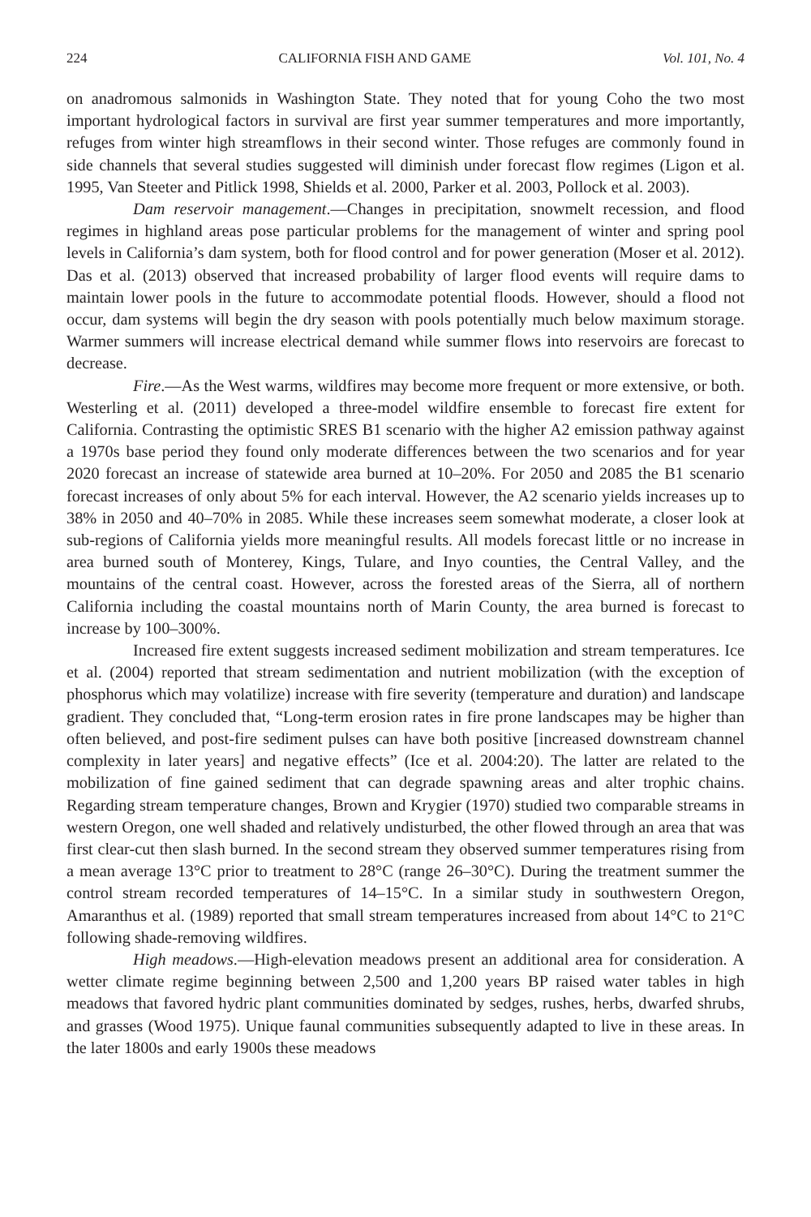224 CALIFORNIA FISH AND GAME Vol. 101, No. 4
on anadromous salmonids in Washington State. They noted that for young Coho the two most important hydrological factors in survival are first year summer temperatures and more importantly, refuges from winter high streamflows in their second winter. Those refuges are commonly found in side channels that several studies suggested will diminish under forecast flow regimes (Ligon et al. 1995, Van Steeter and Pitlick 1998, Shields et al. 2000, Parker et al. 2003, Pollock et al. 2003).
Dam reservoir management.—Changes in precipitation, snowmelt recession, and flood regimes in highland areas pose particular problems for the management of winter and spring pool levels in California’s dam system, both for flood control and for power generation (Moser et al. 2012). Das et al. (2013) observed that increased probability of larger flood events will require dams to maintain lower pools in the future to accommodate potential floods. However, should a flood not occur, dam systems will begin the dry season with pools potentially much below maximum storage. Warmer summers will increase electrical demand while summer flows into reservoirs are forecast to decrease.
Fire.—As the West warms, wildfires may become more frequent or more extensive, or both. Westerling et al. (2011) developed a three-model wildfire ensemble to forecast fire extent for California. Contrasting the optimistic SRES B1 scenario with the higher A2 emission pathway against a 1970s base period they found only moderate differences between the two scenarios and for year 2020 forecast an increase of statewide area burned at 10–20%. For 2050 and 2085 the B1 scenario forecast increases of only about 5% for each interval. However, the A2 scenario yields increases up to 38% in 2050 and 40–70% in 2085. While these increases seem somewhat moderate, a closer look at sub-regions of California yields more meaningful results. All models forecast little or no increase in area burned south of Monterey, Kings, Tulare, and Inyo counties, the Central Valley, and the mountains of the central coast. However, across the forested areas of the Sierra, all of northern California including the coastal mountains north of Marin County, the area burned is forecast to increase by 100–300%.
Increased fire extent suggests increased sediment mobilization and stream temperatures. Ice et al. (2004) reported that stream sedimentation and nutrient mobilization (with the exception of phosphorus which may volatilize) increase with fire severity (temperature and duration) and landscape gradient. They concluded that, “Long-term erosion rates in fire prone landscapes may be higher than often believed, and post-fire sediment pulses can have both positive [increased downstream channel complexity in later years] and negative effects” (Ice et al. 2004:20). The latter are related to the mobilization of fine gained sediment that can degrade spawning areas and alter trophic chains. Regarding stream temperature changes, Brown and Krygier (1970) studied two comparable streams in western Oregon, one well shaded and relatively undisturbed, the other flowed through an area that was first clear-cut then slash burned. In the second stream they observed summer temperatures rising from a mean average 13°C prior to treatment to 28°C (range 26–30°C). During the treatment summer the control stream recorded temperatures of 14–15°C. In a similar study in southwestern Oregon, Amaranthus et al. (1989) reported that small stream temperatures increased from about 14°C to 21°C following shade-removing wildfires.
High meadows.—High-elevation meadows present an additional area for consideration. A wetter climate regime beginning between 2,500 and 1,200 years BP raised water tables in high meadows that favored hydric plant communities dominated by sedges, rushes, herbs, dwarfed shrubs, and grasses (Wood 1975). Unique faunal communities subsequently adapted to live in these areas. In the later 1800s and early 1900s these meadows